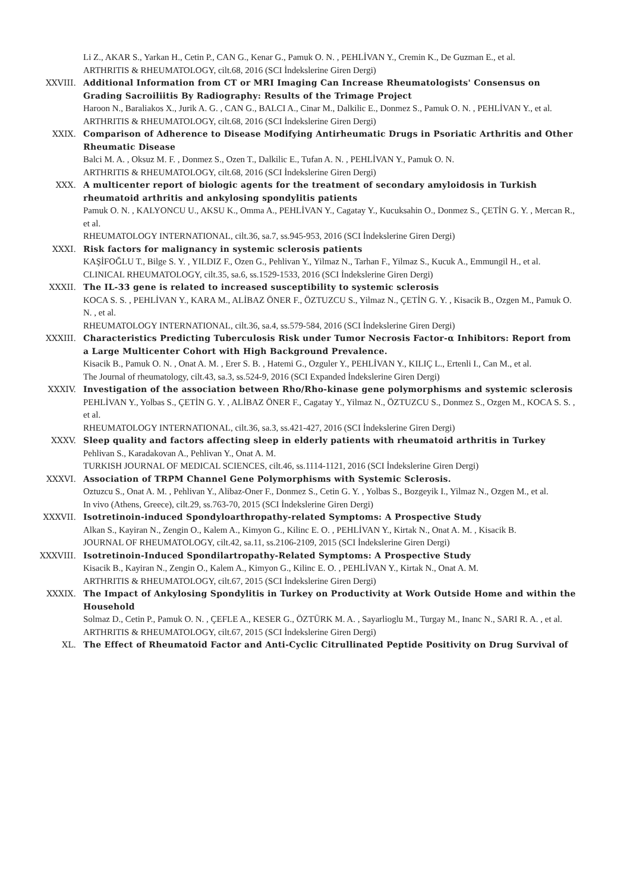Li Z., AKAR S., Yarkan H., Cetin P., CAN G., Kenar G., Pamuk O. N. , PEHLİVAN Y., Cremin K., De Guzman E., et al.
ARTHRITIS & RHEUMATOLOGY, cilt.68, 2016 (SCI İndekslerine Giren Dergi)
XXVIII. Additional Information from CT or MRI Imaging Can Increase Rheumatologists' Consensus on Grading Sacroiliitis By Radiography: Results of the Trimage Project
Haroon N., Baraliakos X., Jurik A. G. , CAN G., BALCI A., Cinar M., Dalkilic E., Donmez S., Pamuk O. N. , PEHLİVAN Y., et al.
ARTHRITIS & RHEUMATOLOGY, cilt.68, 2016 (SCI İndekslerine Giren Dergi)
XXIX. Comparison of Adherence to Disease Modifying Antirheumatic Drugs in Psoriatic Arthritis and Other Rheumatic Disease
Balci M. A. , Oksuz M. F. , Donmez S., Ozen T., Dalkilic E., Tufan A. N. , PEHLİVAN Y., Pamuk O. N.
ARTHRITIS & RHEUMATOLOGY, cilt.68, 2016 (SCI İndekslerine Giren Dergi)
XXX. A multicenter report of biologic agents for the treatment of secondary amyloidosis in Turkish rheumatoid arthritis and ankylosing spondylitis patients
Pamuk O. N. , KALYONCU U., AKSU K., Omma A., PEHLİVAN Y., Cagatay Y., Kucuksahin O., Donmez S., ÇETİN G. Y. , Mercan R., et al.
RHEUMATOLOGY INTERNATIONAL, cilt.36, sa.7, ss.945-953, 2016 (SCI İndekslerine Giren Dergi)
XXXI. Risk factors for malignancy in systemic sclerosis patients
KAŞİFOĞLU T., Bilge S. Y. , YILDIZ F., Ozen G., Pehlivan Y., Yilmaz N., Tarhan F., Yilmaz S., Kucuk A., Emmungil H., et al.
CLINICAL RHEUMATOLOGY, cilt.35, sa.6, ss.1529-1533, 2016 (SCI İndekslerine Giren Dergi)
XXXII. The IL-33 gene is related to increased susceptibility to systemic sclerosis
KOCA S. S. , PEHLİVAN Y., KARA M., ALİBAZ ÖNER F., ÖZTUZCU S., Yilmaz N., ÇETİN G. Y. , Kisacik B., Ozgen M., Pamuk O. N. , et al.
RHEUMATOLOGY INTERNATIONAL, cilt.36, sa.4, ss.579-584, 2016 (SCI İndekslerine Giren Dergi)
XXXIII. Characteristics Predicting Tuberculosis Risk under Tumor Necrosis Factor-α Inhibitors: Report from a Large Multicenter Cohort with High Background Prevalence.
Kisacik B., Pamuk O. N. , Onat A. M. , Erer S. B. , Hatemi G., Ozguler Y., PEHLİVAN Y., KILIÇ L., Ertenli I., Can M., et al.
The Journal of rheumatology, cilt.43, sa.3, ss.524-9, 2016 (SCI Expanded İndekslerine Giren Dergi)
XXXIV. Investigation of the association between Rho/Rho-kinase gene polymorphisms and systemic sclerosis
PEHLİVAN Y., Yolbas S., ÇETİN G. Y. , ALİBAZ ÖNER F., Cagatay Y., Yilmaz N., ÖZTUZCU S., Donmez S., Ozgen M., KOCA S. S. , et al.
RHEUMATOLOGY INTERNATIONAL, cilt.36, sa.3, ss.421-427, 2016 (SCI İndekslerine Giren Dergi)
XXXV. Sleep quality and factors affecting sleep in elderly patients with rheumatoid arthritis in Turkey
Pehlivan S., Karadakovan A., Pehlivan Y., Onat A. M.
TURKISH JOURNAL OF MEDICAL SCIENCES, cilt.46, ss.1114-1121, 2016 (SCI İndekslerine Giren Dergi)
XXXVI. Association of TRPM Channel Gene Polymorphisms with Systemic Sclerosis.
Oztuzcu S., Onat A. M. , Pehlivan Y., Alibaz-Oner F., Donmez S., Cetin G. Y. , Yolbas S., Bozgeyik I., Yilmaz N., Ozgen M., et al.
In vivo (Athens, Greece), cilt.29, ss.763-70, 2015 (SCI İndekslerine Giren Dergi)
XXXVII. Isotretinoin-induced Spondyloarthropathy-related Symptoms: A Prospective Study
Alkan S., Kayiran N., Zengin O., Kalem A., Kimyon G., Kilinc E. O. , PEHLİVAN Y., Kirtak N., Onat A. M. , Kisacik B.
JOURNAL OF RHEUMATOLOGY, cilt.42, sa.11, ss.2106-2109, 2015 (SCI İndekslerine Giren Dergi)
XXXVIII. Isotretinoin-Induced Spondilartropathy-Related Symptoms: A Prospective Study
Kisacik B., Kayiran N., Zengin O., Kalem A., Kimyon G., Kilinc E. O. , PEHLİVAN Y., Kirtak N., Onat A. M.
ARTHRITIS & RHEUMATOLOGY, cilt.67, 2015 (SCI İndekslerine Giren Dergi)
XXXIX. The Impact of Ankylosing Spondylitis in Turkey on Productivity at Work Outside Home and within the Household
Solmaz D., Cetin P., Pamuk O. N. , ÇEFLE A., KESER G., ÖZTÜRK M. A. , Sayarlioglu M., Turgay M., Inanc N., SARI R. A. , et al.
ARTHRITIS & RHEUMATOLOGY, cilt.67, 2015 (SCI İndekslerine Giren Dergi)
XL. The Effect of Rheumatoid Factor and Anti-Cyclic Citrullinated Peptide Positivity on Drug Survival of